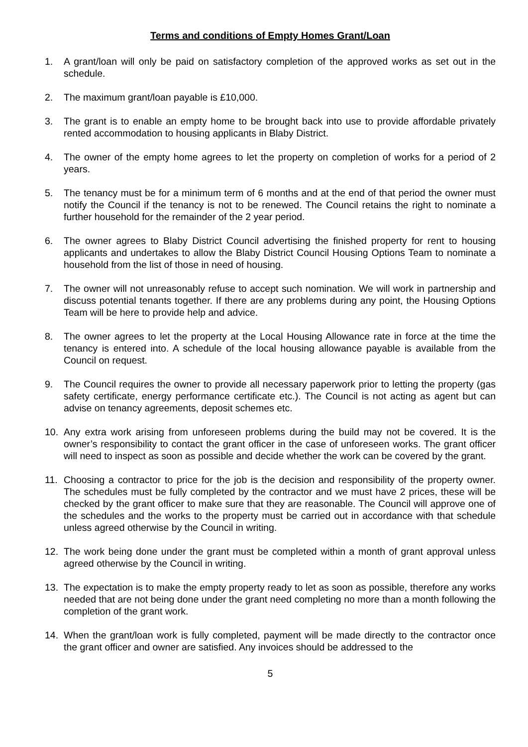Terms and conditions of Empty Homes Grant/Loan
1. A grant/loan will only be paid on satisfactory completion of the approved works as set out in the schedule.
2. The maximum grant/loan payable is £10,000.
3. The grant is to enable an empty home to be brought back into use to provide affordable privately rented accommodation to housing applicants in Blaby District.
4. The owner of the empty home agrees to let the property on completion of works for a period of 2 years.
5. The tenancy must be for a minimum term of 6 months and at the end of that period the owner must notify the Council if the tenancy is not to be renewed. The Council retains the right to nominate a further household for the remainder of the 2 year period.
6. The owner agrees to Blaby District Council advertising the finished property for rent to housing applicants and undertakes to allow the Blaby District Council Housing Options Team to nominate a household from the list of those in need of housing.
7. The owner will not unreasonably refuse to accept such nomination. We will work in partnership and discuss potential tenants together. If there are any problems during any point, the Housing Options Team will be here to provide help and advice.
8. The owner agrees to let the property at the Local Housing Allowance rate in force at the time the tenancy is entered into. A schedule of the local housing allowance payable is available from the Council on request.
9. The Council requires the owner to provide all necessary paperwork prior to letting the property (gas safety certificate, energy performance certificate etc.). The Council is not acting as agent but can advise on tenancy agreements, deposit schemes etc.
10. Any extra work arising from unforeseen problems during the build may not be covered. It is the owner’s responsibility to contact the grant officer in the case of unforeseen works. The grant officer will need to inspect as soon as possible and decide whether the work can be covered by the grant.
11. Choosing a contractor to price for the job is the decision and responsibility of the property owner. The schedules must be fully completed by the contractor and we must have 2 prices, these will be checked by the grant officer to make sure that they are reasonable. The Council will approve one of the schedules and the works to the property must be carried out in accordance with that schedule unless agreed otherwise by the Council in writing.
12. The work being done under the grant must be completed within a month of grant approval unless agreed otherwise by the Council in writing.
13. The expectation is to make the empty property ready to let as soon as possible, therefore any works needed that are not being done under the grant need completing no more than a month following the completion of the grant work.
14. When the grant/loan work is fully completed, payment will be made directly to the contractor once the grant officer and owner are satisfied. Any invoices should be addressed to the
5